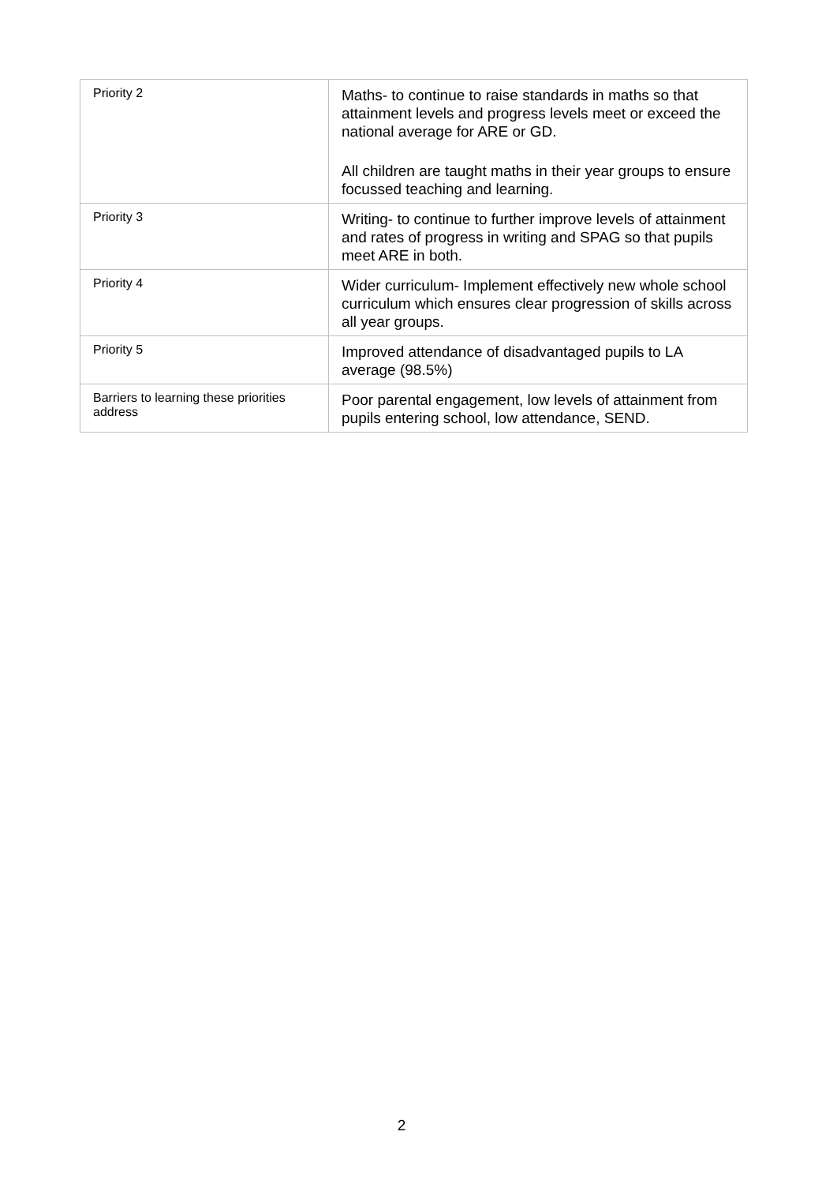| Priority 2 | Maths- to continue to raise standards in maths so that attainment levels and progress levels meet or exceed the national average for ARE or GD. All children are taught maths in their year groups to ensure focussed teaching and learning. |
| Priority 3 | Writing- to continue to further improve levels of attainment and rates of progress in writing and SPAG so that pupils meet ARE in both. |
| Priority 4 | Wider curriculum- Implement effectively new whole school curriculum which ensures clear progression of skills across all year groups. |
| Priority 5 | Improved attendance of disadvantaged pupils to LA average (98.5%) |
| Barriers to learning these priorities address | Poor parental engagement, low levels of attainment from pupils entering school, low attendance, SEND. |
2